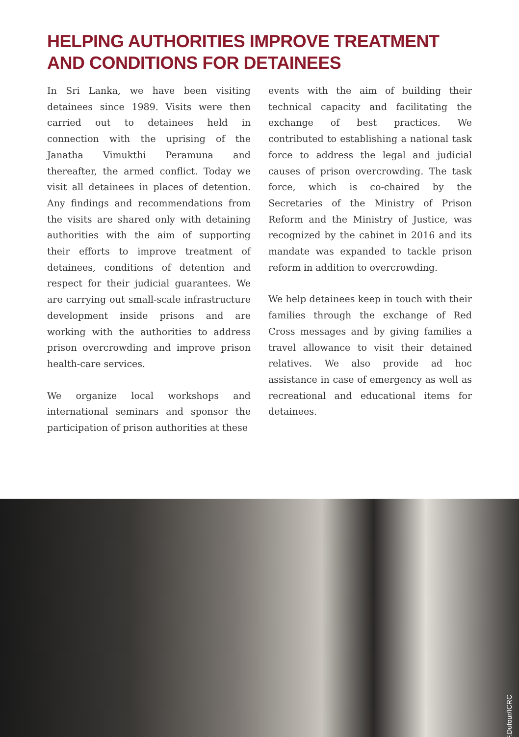HELPING AUTHORITIES IMPROVE TREATMENT AND CONDITIONS FOR DETAINEES
In Sri Lanka, we have been visiting detainees since 1989. Visits were then carried out to detainees held in connection with the uprising of the Janatha Vimukthi Peramuna and thereafter, the armed conflict. Today we visit all detainees in places of detention. Any findings and recommendations from the visits are shared only with detaining authorities with the aim of supporting their efforts to improve treatment of detainees, conditions of detention and respect for their judicial guarantees. We are carrying out small-scale infrastructure development inside prisons and are working with the authorities to address prison overcrowding and improve prison health-care services.
We organize local workshops and international seminars and sponsor the participation of prison authorities at these
events with the aim of building their technical capacity and facilitating the exchange of best practices. We contributed to establishing a national task force to address the legal and judicial causes of prison overcrowding. The task force, which is co-chaired by the Secretaries of the Ministry of Prison Reform and the Ministry of Justice, was recognized by the cabinet in 2016 and its mandate was expanded to tackle prison reform in addition to overcrowding.
We help detainees keep in touch with their families through the exchange of Red Cross messages and by giving families a travel allowance to visit their detained relatives. We also provide ad hoc assistance in case of emergency as well as recreational and educational items for detainees.
F.Dufour/ICRC